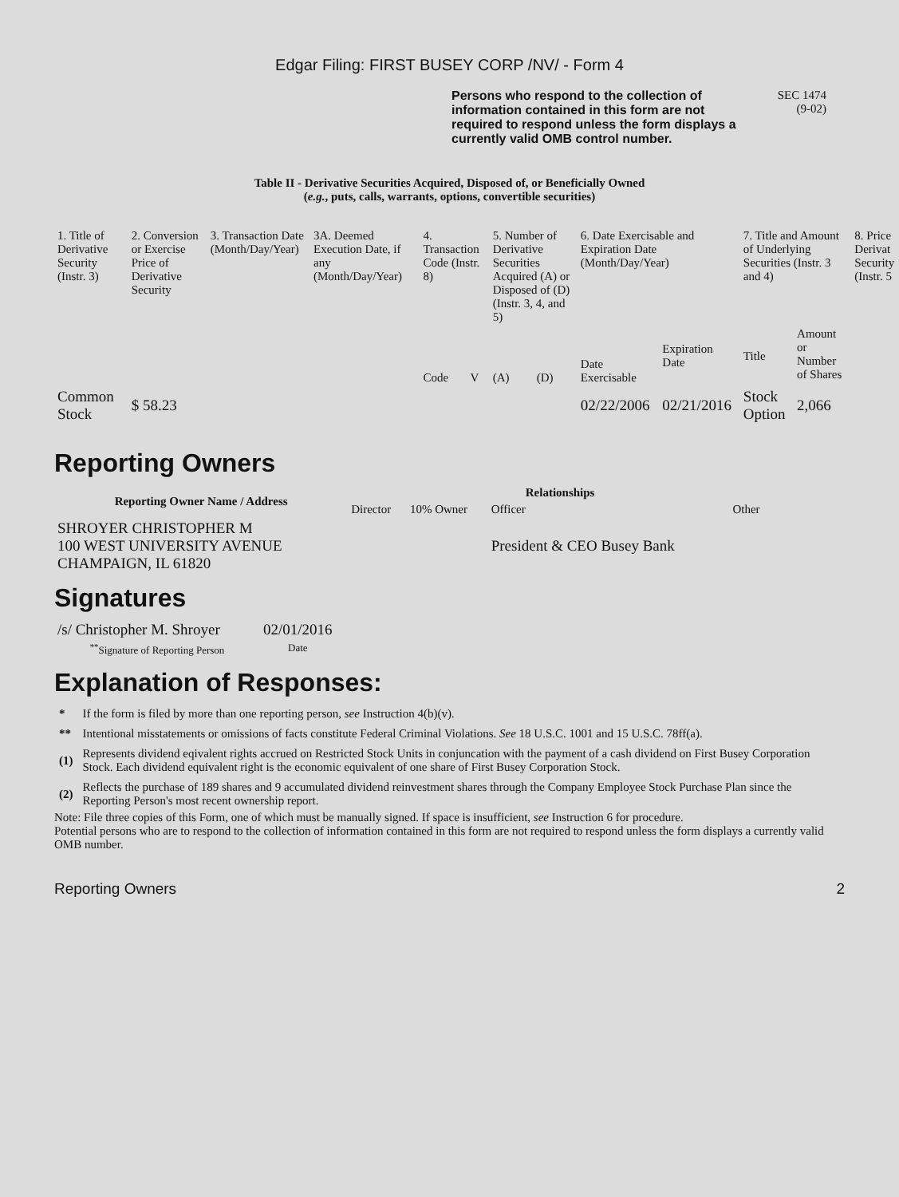Edgar Filing: FIRST BUSEY CORP /NV/ - Form 4
Persons who respond to the collection of information contained in this form are not required to respond unless the form displays a currently valid OMB control number.
SEC 1474
(9-02)
Table II - Derivative Securities Acquired, Disposed of, or Beneficially Owned
(e.g., puts, calls, warrants, options, convertible securities)
| 1. Title of Derivative Security (Instr. 3) | 2. Conversion or Exercise Price of Derivative Security | 3. Transaction Date (Month/Day/Year) | 3A. Deemed Execution Date, if any (Month/Day/Year) | 4. Transaction Code (Instr. 8) | | 5. Number of Derivative Securities Acquired (A) or Disposed of (D) (Instr. 3, 4, and 5) | | 6. Date Exercisable and Expiration Date (Month/Day/Year) | | 7. Title and Amount of Underlying Securities (Instr. 3 and 4) | | 8. Price Derivat Security (Instr. 5 |
| --- | --- | --- | --- | --- | --- | --- | --- | --- | --- | --- | --- | --- |
| | | | | Code | V | (A) | (D) | Date Exercisable | Expiration Date | Title | Amount or Number of Shares | |
| Common Stock | $ 58.23 | | | | | | | 02/22/2006 | 02/21/2016 | Stock Option | 2,066 | |
Reporting Owners
| Reporting Owner Name / Address | Relationships | | | |
| --- | --- | --- | --- | --- |
| | Director | 10% Owner | Officer | Other |
| SHROYER CHRISTOPHER M 100 WEST UNIVERSITY AVENUE CHAMPAIGN, IL 61820 | | | President & CEO Busey Bank | |
Signatures
| /s/ Christopher M. Shroyer | 02/01/2016 |
| <sup>**</sup> Signature of Reporting Person | Date |
Explanation of Responses:
| * | If the form is filed by more than one reporting person, see Instruction 4(b)(v). |
| ** | Intentional misstatements or omissions of facts constitute Federal Criminal Violations. See 18 U.S.C. 1001 and 15 U.S.C. 78ff(a). |
| (1) | Represents dividend eqivalent rights accrued on Restricted Stock Units in conjuncation with the payment of a cash dividend on First Busey Corporation Stock. Each dividend equivalent right is the economic equivalent of one share of First Busey Corporation Stock. |
| (2) | Reflects the purchase of 189 shares and 9 accumulated dividend reinvestment shares through the Company Employee Stock Purchase Plan since the Reporting Person's most recent ownership report. |
Note: File three copies of this Form, one of which must be manually signed. If space is insufficient, see Instruction 6 for procedure.
Potential persons who are to respond to the collection of information contained in this form are not required to respond unless the form displays a currently valid OMB number.
Reporting Owners 2